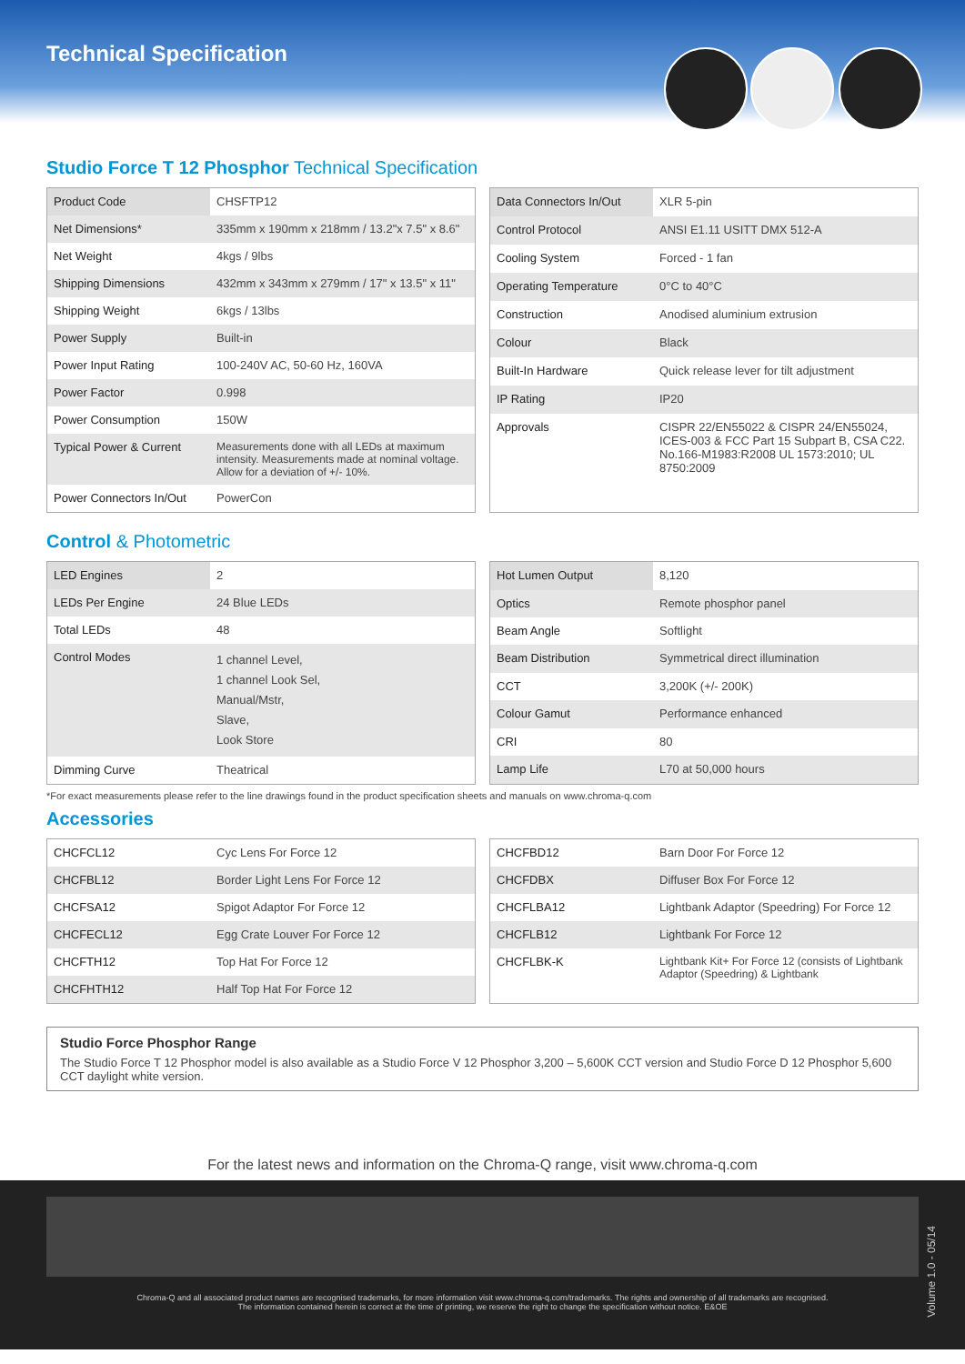Technical Specification
Studio Force T 12 Phosphor Technical Specification
| Product Code | CHSFTP12 |
| Net Dimensions* | 335mm x 190mm x 218mm / 13.2"x 7.5" x 8.6" |
| Net Weight | 4kgs / 9lbs |
| Shipping Dimensions | 432mm x 343mm x 279mm / 17" x 13.5" x 11" |
| Shipping Weight | 6kgs / 13lbs |
| Power Supply | Built-in |
| Power Input Rating | 100-240V AC, 50-60 Hz, 160VA |
| Power Factor | 0.998 |
| Power Consumption | 150W |
| Typical Power & Current | Measurements done with all LEDs at maximum intensity. Measurements made at nominal voltage. Allow for a deviation of +/- 10%. |
| Power Connectors In/Out | PowerCon |
| Data Connectors In/Out | XLR 5-pin |
| Control Protocol | ANSI E1.11 USITT DMX 512-A |
| Cooling System | Forced - 1 fan |
| Operating Temperature | 0°C to 40°C |
| Construction | Anodised aluminium extrusion |
| Colour | Black |
| Built-In Hardware | Quick release lever for tilt adjustment |
| IP Rating | IP20 |
| Approvals | CISPR 22/EN55022 & CISPR 24/EN55024, ICES-003 & FCC Part 15 Subpart B, CSA C22. No.166-M1983:R2008 UL 1573:2010; UL 8750:2009 |
Control & Photometric
| LED Engines | 2 |
| LEDs Per Engine | 24 Blue LEDs |
| Total LEDs | 48 |
| Control Modes | 1 channel Level, 1 channel Look Sel, Manual/Mstr, Slave, Look Store |
| Dimming Curve | Theatrical |
| Hot Lumen Output | 8,120 |
| Optics | Remote phosphor panel |
| Beam Angle | Softlight |
| Beam Distribution | Symmetrical direct illumination |
| CCT | 3,200K (+/- 200K) |
| Colour Gamut | Performance enhanced |
| CRI | 80 |
| Lamp Life | L70 at 50,000 hours |
*For exact measurements please refer to the line drawings found in the product specification sheets and manuals on www.chroma-q.com
Accessories
| CHCFCL12 | Cyc Lens For Force 12 |
| CHCFBL12 | Border Light Lens For Force 12 |
| CHCFSA12 | Spigot Adaptor For Force 12 |
| CHCFECL12 | Egg Crate Louver For Force 12 |
| CHCFTH12 | Top Hat For Force 12 |
| CHCFHTH12 | Half Top Hat For Force 12 |
| CHCFBD12 | Barn Door For Force 12 |
| CHCFDBX | Diffuser Box For Force 12 |
| CHCFLBA12 | Lightbank Adaptor (Speedring) For Force 12 |
| CHCFLB12 | Lightbank For Force 12 |
| CHCFLBK-K | Lightbank Kit+ For Force 12 (consists of Lightbank Adaptor (Speedring) & Lightbank |
Studio Force Phosphor Range
The Studio Force T 12 Phosphor model is also available as a Studio Force V 12 Phosphor 3,200 – 5,600K CCT version and Studio Force D 12 Phosphor 5,600 CCT daylight white version.
For the latest news and information on the Chroma-Q range, visit www.chroma-q.com
Volume 1.0 - 05/14
Chroma-Q and all associated product names are recognised trademarks, for more information visit www.chroma-q.com/trademarks. The rights and ownership of all trademarks are recognised.
The information contained herein is correct at the time of printing, we reserve the right to change the specification without notice. E&OE